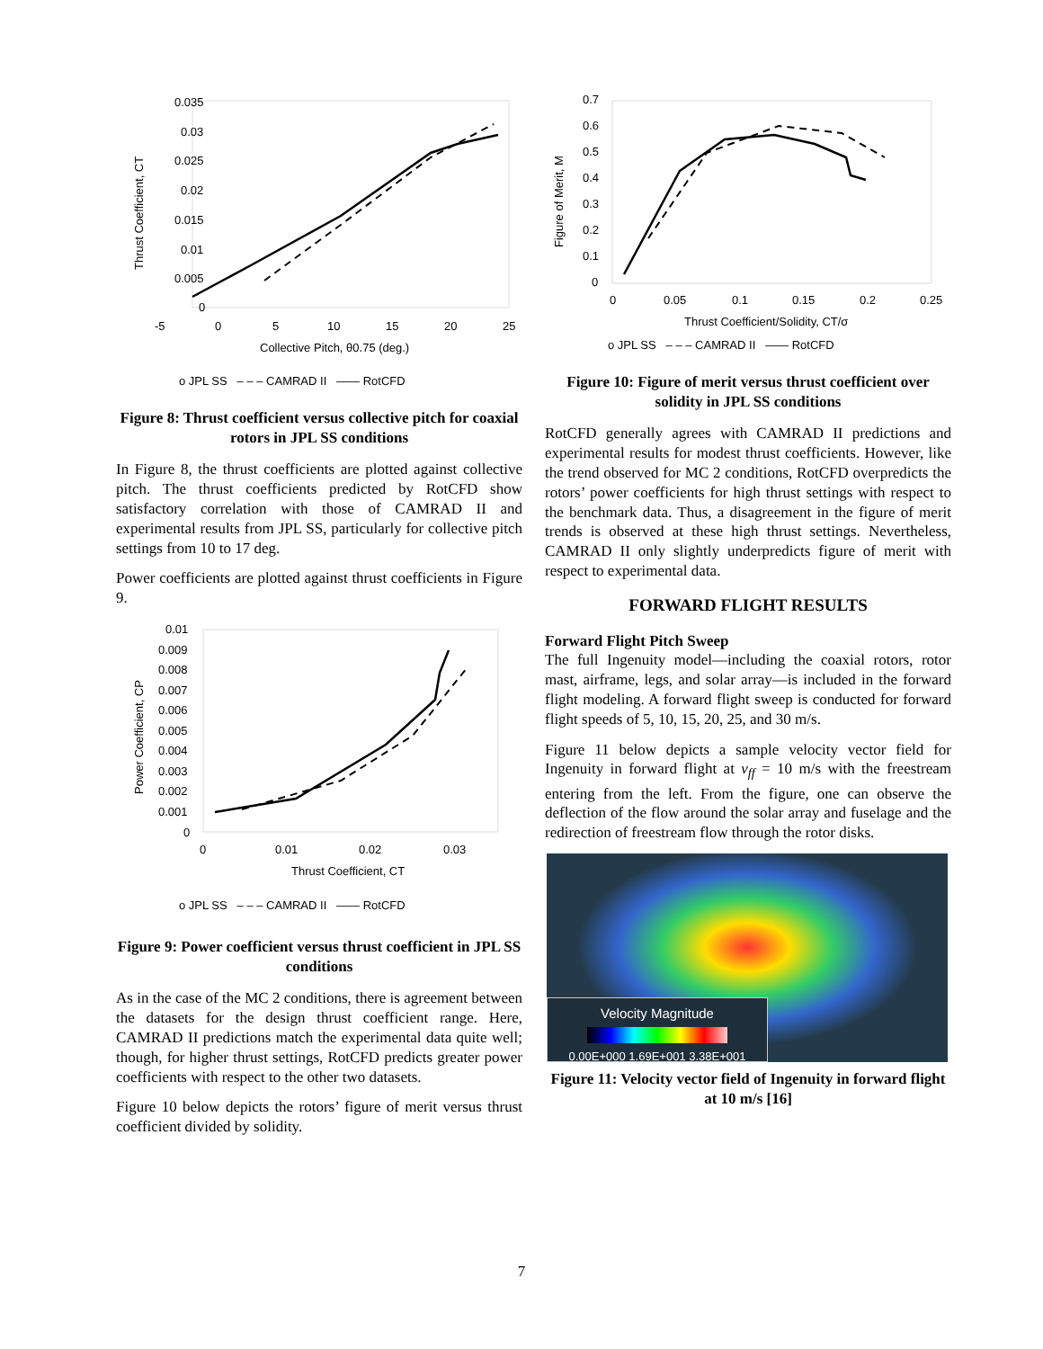0.035
0.03
0.025
0.02
0.015
0.01
0.005
0
-5
0
5
10
15
20
25
Collective Pitch, θ0.75 (deg.)
Thrust Coefficient, CT
o JPL SS – – – CAMRAD II —— RotCFD
Figure 8: Thrust coefficient versus collective pitch for coaxial rotors in JPL SS conditions
In Figure 8, the thrust coefficients are plotted against collective pitch. The thrust coefficients predicted by RotCFD show satisfactory correlation with those of CAMRAD II and experimental results from JPL SS, particularly for collective pitch settings from 10 to 17 deg.
Power coefficients are plotted against thrust coefficients in Figure 9.
0.01
0.009
0.008
0.007
0.006
0.005
0.004
0.003
0.002
0.001
0
0
0.01
0.02
0.03
Thrust Coefficient, CT
Power Coefficient, CP
o JPL SS – – – CAMRAD II —— RotCFD
Figure 9: Power coefficient versus thrust coefficient in JPL SS conditions
As in the case of the MC 2 conditions, there is agreement between the datasets for the design thrust coefficient range. Here, CAMRAD II predictions match the experimental data quite well; though, for higher thrust settings, RotCFD predicts greater power coefficients with respect to the other two datasets.
Figure 10 below depicts the rotors’ figure of merit versus thrust coefficient divided by solidity.
0.7
0.6
0.5
0.4
0.3
0.2
0.1
0
0
0.05
0.1
0.15
0.2
0.25
Thrust Coefficient/Solidity, CT/σ
Figure of Merit, M
o JPL SS – – – CAMRAD II —— RotCFD
Figure 10: Figure of merit versus thrust coefficient over solidity in JPL SS conditions
RotCFD generally agrees with CAMRAD II predictions and experimental results for modest thrust coefficients. However, like the trend observed for MC 2 conditions, RotCFD overpredicts the rotors’ power coefficients for high thrust settings with respect to the benchmark data. Thus, a disagreement in the figure of merit trends is observed at these high thrust settings. Nevertheless, CAMRAD II only slightly underpredicts figure of merit with respect to experimental data.
FORWARD FLIGHT RESULTS
Forward Flight Pitch Sweep
The full Ingenuity model—including the coaxial rotors, rotor mast, airframe, legs, and solar array—is included in the forward flight modeling. A forward flight sweep is conducted for forward flight speeds of 5, 10, 15, 20, 25, and 30 m/s.
Figure 11 below depicts a sample velocity vector field for Ingenuity in forward flight at v<sub>ff</sub> = 10 m/s with the freestream entering from the left. From the figure, one can observe the deflection of the flow around the solar array and fuselage and the redirection of freestream flow through the rotor disks.
Velocity Magnitude
0.00E+000 1.69E+001 3.38E+001
Figure 11: Velocity vector field of Ingenuity in forward flight at 10 m/s [16]
7